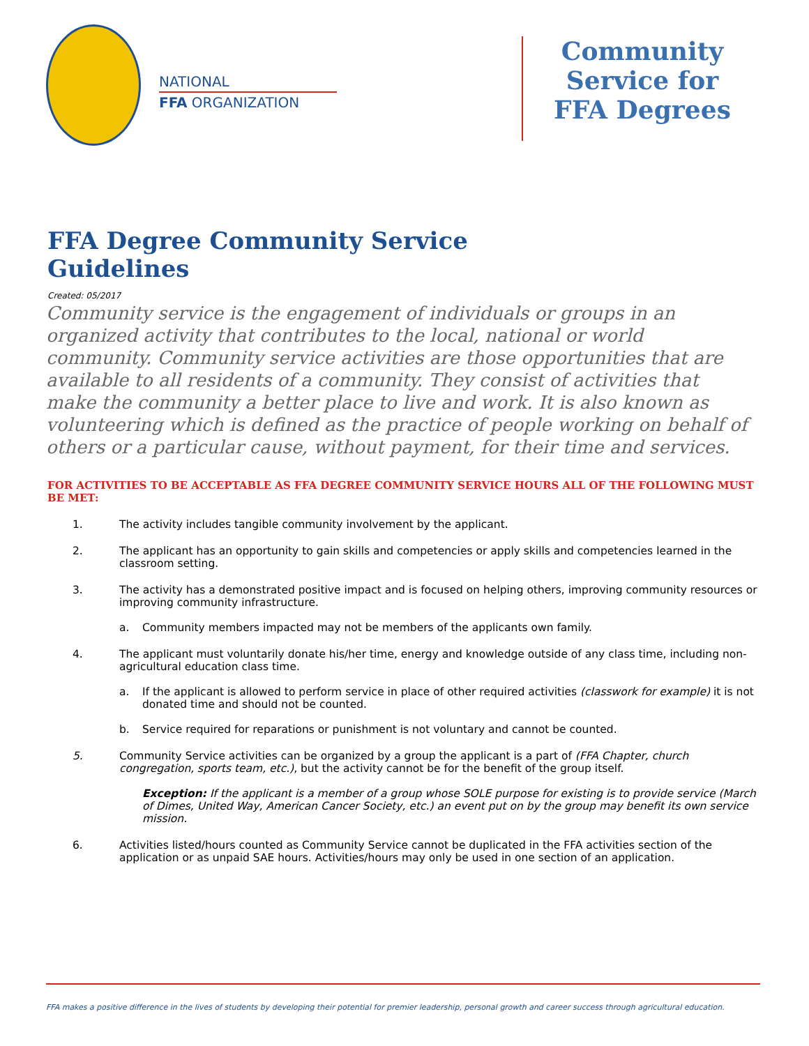NATIONAL
FFA ORGANIZATION
Community Service for FFA Degrees
FFA Degree Community Service
Guidelines
Created: 05/2017
Community service is the engagement of individuals or groups in an organized activity that contributes to the local, national or world community. Community service activities are those opportunities that are available to all residents of a community. They consist of activities that make the community a better place to live and work. It is also known as volunteering which is defined as the practice of people working on behalf of others or a particular cause, without payment, for their time and services.
FOR ACTIVITIES TO BE ACCEPTABLE AS FFA DEGREE COMMUNITY SERVICE HOURS ALL OF THE FOLLOWING MUST BE MET:
1. The activity includes tangible community involvement by the applicant.
2. The applicant has an opportunity to gain skills and competencies or apply skills and competencies learned in the classroom setting.
3. The activity has a demonstrated positive impact and is focused on helping others, improving community resources or improving community infrastructure.
a. Community members impacted may not be members of the applicants own family.
4. The applicant must voluntarily donate his/her time, energy and knowledge outside of any class time, including non-agricultural education class time.
a. If the applicant is allowed to perform service in place of other required activities (classwork for example) it is not donated time and should not be counted.
b. Service required for reparations or punishment is not voluntary and cannot be counted.
5. Community Service activities can be organized by a group the applicant is a part of (FFA Chapter, church congregation, sports team, etc.), but the activity cannot be for the benefit of the group itself.
Exception: If the applicant is a member of a group whose SOLE purpose for existing is to provide service (March of Dimes, United Way, American Cancer Society, etc.) an event put on by the group may benefit its own service mission.
6. Activities listed/hours counted as Community Service cannot be duplicated in the FFA activities section of the application or as unpaid SAE hours. Activities/hours may only be used in one section of an application.
FFA makes a positive difference in the lives of students by developing their potential for premier leadership, personal growth and career success through agricultural education.